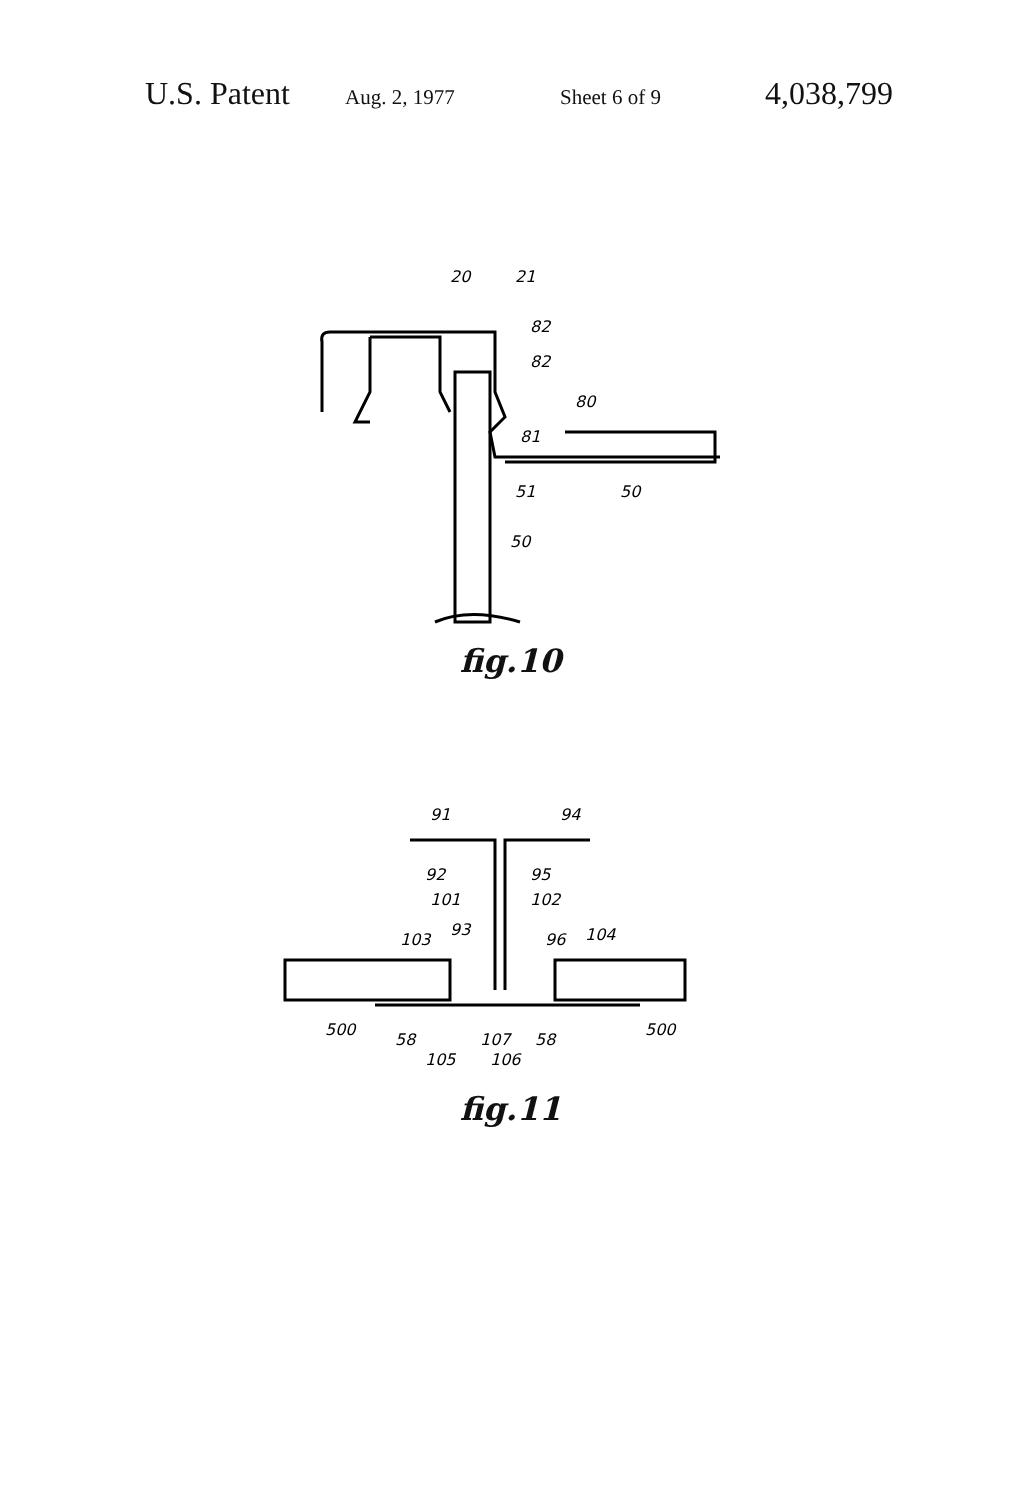U.S. Patent Aug. 2, 1977 Sheet 6 of 9 4,038,799
20
21
82
82
80
81
51
50
50
fig.10
91
94
92
95
101
102
103
93
96
104
500
58
107
58
500
105
106
fig.11